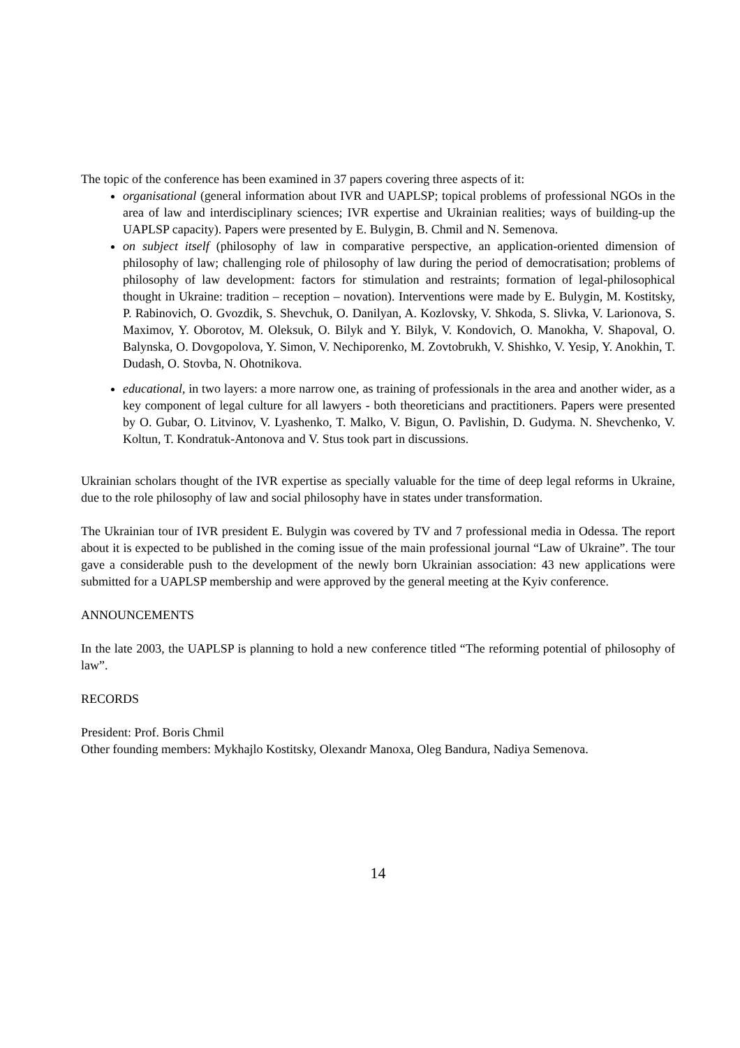The topic of the conference has been examined in 37 papers covering three aspects of it:
organisational (general information about IVR and UAPLSP; topical problems of professional NGOs in the area of law and interdisciplinary sciences; IVR expertise and Ukrainian realities; ways of building-up the UAPLSP capacity). Papers were presented by E. Bulygin, B. Chmil and N. Semenova.
on subject itself (philosophy of law in comparative perspective, an application-oriented dimension of philosophy of law; challenging role of philosophy of law during the period of democratisation; problems of philosophy of law development: factors for stimulation and restraints; formation of legal-philosophical thought in Ukraine: tradition – reception – novation). Interventions were made by E. Bulygin, M. Kostitsky, P. Rabinovich, O. Gvozdik, S. Shevchuk, O. Danilyan, A. Kozlovsky, V. Shkoda, S. Slivka, V. Larionova, S. Maximov, Y. Oborotov, M. Oleksuk, O. Bilyk and Y. Bilyk, V. Kondovich, O. Manokha, V. Shapoval, O. Balynska, O. Dovgopolova, Y. Simon, V. Nechiporenko, M. Zovtobrukh, V. Shishko, V. Yesip, Y. Anokhin, T. Dudash, O. Stovba, N. Ohotnikova.
educational, in two layers: a more narrow one, as training of professionals in the area and another wider, as a key component of legal culture for all lawyers - both theoreticians and practitioners. Papers were presented by O. Gubar, O. Litvinov, V. Lyashenko, T. Malko, V. Bigun, O. Pavlishin, D. Gudyma. N. Shevchenko, V. Koltun, T. Kondratuk-Antonova and V. Stus took part in discussions.
Ukrainian scholars thought of the IVR expertise as specially valuable for the time of deep legal reforms in Ukraine, due to the role philosophy of law and social philosophy have in states under transformation.
The Ukrainian tour of IVR president E. Bulygin was covered by TV and 7 professional media in Odessa. The report about it is expected to be published in the coming issue of the main professional journal “Law of Ukraine”. The tour gave a considerable push to the development of the newly born Ukrainian association: 43 new applications were submitted for a UAPLSP membership and were approved by the general meeting at the Kyiv conference.
ANNOUNCEMENTS
In the late 2003, the UAPLSP is planning to hold a new conference titled “The reforming potential of philosophy of law”.
RECORDS
President: Prof. Boris Chmil
Other founding members: Mykhajlo Kostitsky, Olexandr Manoxa, Oleg Bandura, Nadiya Semenova.
14